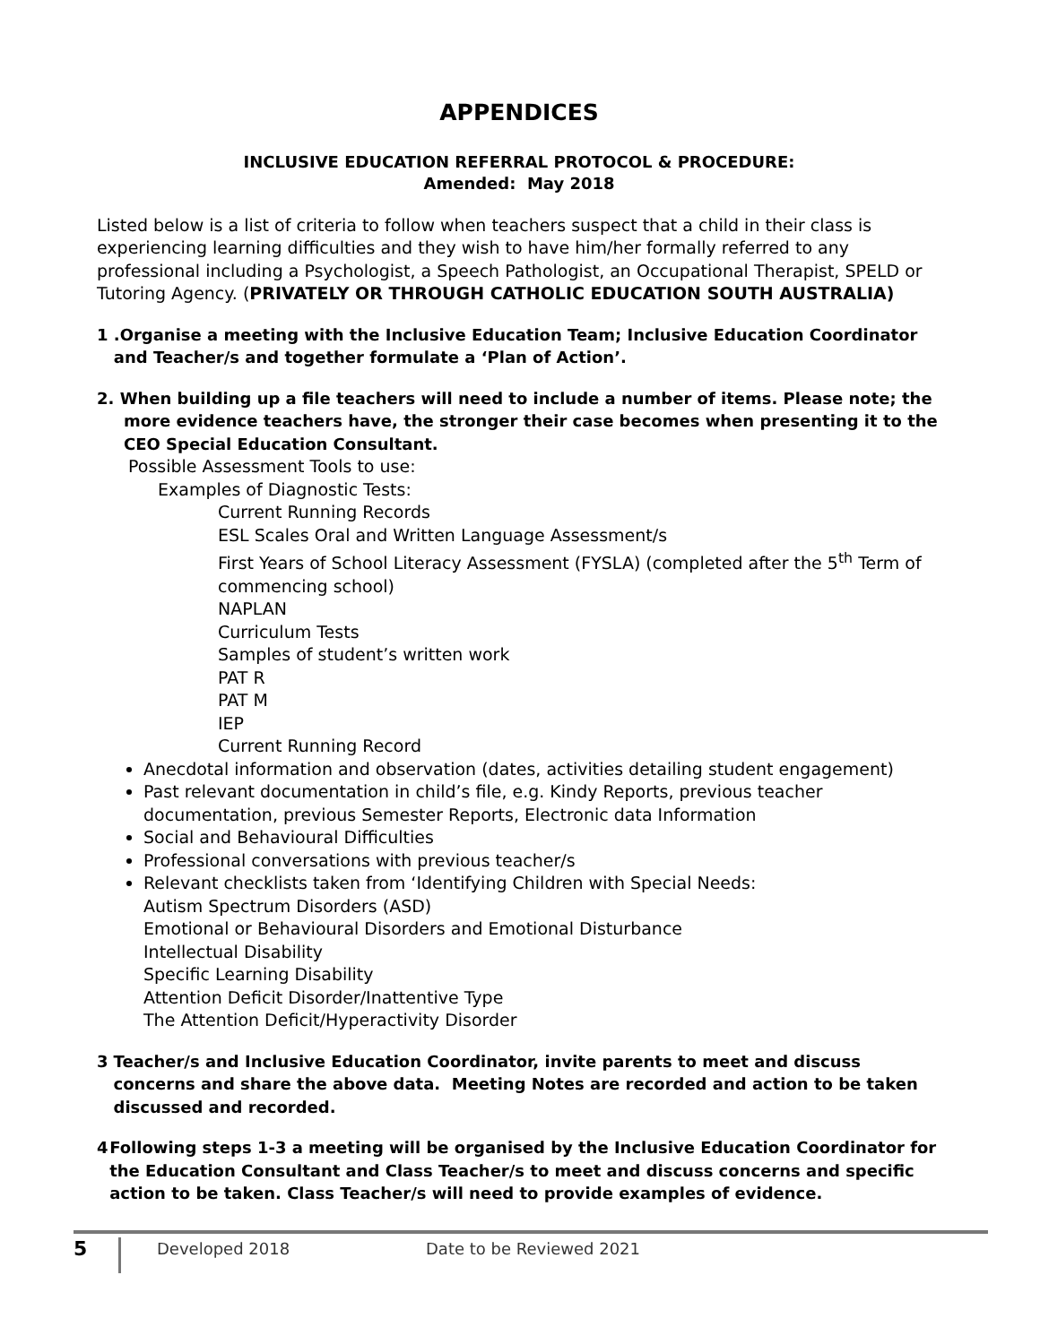APPENDICES
INCLUSIVE EDUCATION REFERRAL PROTOCOL & PROCEDURE:
Amended: May 2018
Listed below is a list of criteria to follow when teachers suspect that a child in their class is experiencing learning difficulties and they wish to have him/her formally referred to any professional including a Psychologist, a Speech Pathologist, an Occupational Therapist, SPELD or Tutoring Agency. (PRIVATELY OR THROUGH CATHOLIC EDUCATION SOUTH AUSTRALIA)
1 .Organise a meeting with the Inclusive Education Team; Inclusive Education Coordinator
and Teacher/s and together formulate a ‘Plan of Action’.
2. When building up a file teachers will need to include a number of items. Please note; the
more evidence teachers have, the stronger their case becomes when presenting it to the CEO Special Education Consultant.
Possible Assessment Tools to use:
Examples of Diagnostic Tests:
Current Running Records
ESL Scales Oral and Written Language Assessment/s
First Years of School Literacy Assessment (FYSLA) (completed after the 5<sup>th</sup> Term of commencing school)
NAPLAN
Curriculum Tests
Samples of student’s written work
PAT R
PAT M
IEP
Current Running Record
Anecdotal information and observation (dates, activities detailing student engagement)
Past relevant documentation in child’s file, e.g. Kindy Reports, previous teacher documentation, previous Semester Reports, Electronic data Information
Social and Behavioural Difficulties
Professional conversations with previous teacher/s
Relevant checklists taken from ‘Identifying Children with Special Needs:
Autism Spectrum Disorders (ASD)
Emotional or Behavioural Disorders and Emotional Disturbance
Intellectual Disability
Specific Learning Disability
Attention Deficit Disorder/Inattentive Type
The Attention Deficit/Hyperactivity Disorder
3 Teacher/s and Inclusive Education Coordinator, invite parents to meet and discuss concerns and share the above data. Meeting Notes are recorded and action to be taken discussed and recorded.
4 Following steps 1-3 a meeting will be organised by the Inclusive Education Coordinator for the Education Consultant and Class Teacher/s to meet and discuss concerns and specific action to be taken. Class Teacher/s will need to provide examples of evidence.
5 Developed 2018 Date to be Reviewed 2021